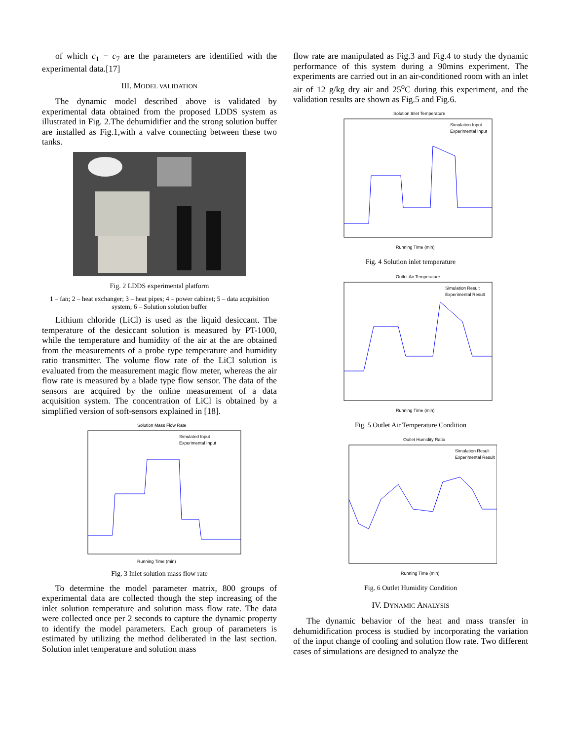of which c<sub>1</sub> − c<sub>7</sub> are the parameters are identified with the experimental data.[17]
III. MODEL VALIDATION
The dynamic model described above is validated by experimental data obtained from the proposed LDDS system as illustrated in Fig. 2.The dehumidifier and the strong solution buffer are installed as Fig.1,with a valve connecting between these two tanks.
Fig. 2 LDDS experimental platform
1 – fan; 2 – heat exchanger; 3 – heat pipes; 4 – power cabinet; 5 – data acquisition system; 6 – Solution solution buffer
Lithium chloride (LiCl) is used as the liquid desiccant. The temperature of the desiccant solution is measured by PT-1000, while the temperature and humidity of the air at the are obtained from the measurements of a probe type temperature and humidity ratio transmitter. The volume flow rate of the LiCl solution is evaluated from the measurement magic flow meter, whereas the air flow rate is measured by a blade type flow sensor. The data of the sensors are acquired by the online measurement of a data acquisition system. The concentration of LiCl is obtained by a simplified version of soft-sensors explained in [18].
Solution Mass Flow Rate
Running Time (min)
Simulated Input
Experimental Input
Fig. 3 Inlet solution mass flow rate
To determine the model parameter matrix, 800 groups of experimental data are collected though the step increasing of the inlet solution temperature and solution mass flow rate. The data were collected once per 2 seconds to capture the dynamic property to identify the model parameters. Each group of parameters is estimated by utilizing the method deliberated in the last section. Solution inlet temperature and solution mass
flow rate are manipulated as Fig.3 and Fig.4 to study the dynamic performance of this system during a 90mins experiment. The experiments are carried out in an air-conditioned room with an inlet air of 12 g/kg dry air and 25<sup>o</sup>C during this experiment, and the validation results are shown as Fig.5 and Fig.6.
Solution Inlet Temperature
Running Time (min)
Simulation Input
Experimental Input
Fig. 4 Solution inlet temperature
Outlet Air Temperature
Running Time (min)
Simulation Result
Experimental Result
Fig. 5 Outlet Air Temperature Condition
Outlet Humidity Ratio
Running Time (min)
Simulation Result
Experimental Result
Fig. 6 Outlet Humidity Condition
IV. DYNAMIC ANALYSIS
The dynamic behavior of the heat and mass transfer in dehumidification process is studied by incorporating the variation of the input change of cooling and solution flow rate. Two different cases of simulations are designed to analyze the